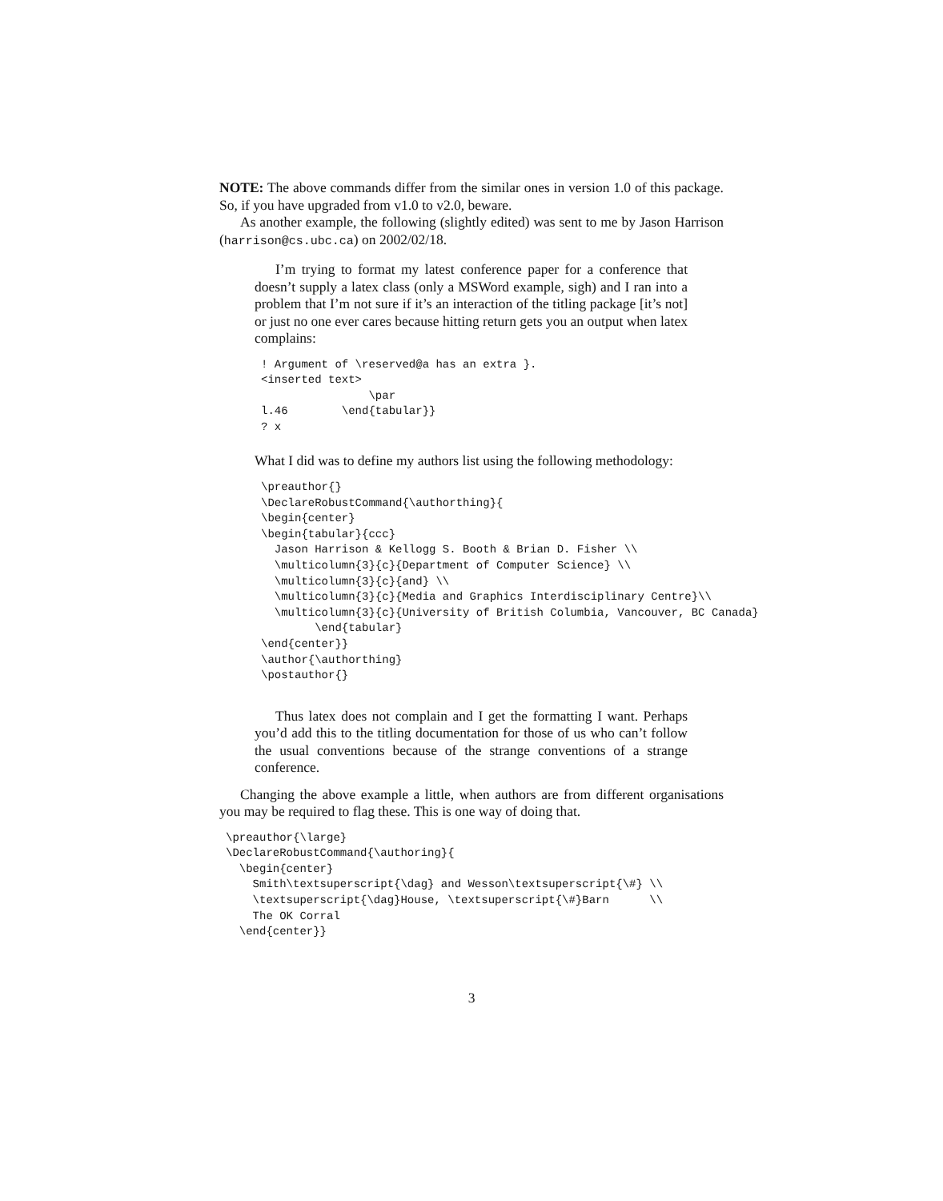NOTE: The above commands differ from the similar ones in version 1.0 of this package. So, if you have upgraded from v1.0 to v2.0, beware.
As another example, the following (slightly edited) was sent to me by Jason Harrison (harrison@cs.ubc.ca) on 2002/02/18.
I’m trying to format my latest conference paper for a conference that doesn’t supply a latex class (only a MSWord example, sigh) and I ran into a problem that I’m not sure if it’s an interaction of the titling package [it’s not] or just no one ever cares because hitting return gets you an output when latex complains:
! Argument of \reserved@a has an extra }.
<inserted text>
                \par
l.46        \end{tabular}}
? x
What I did was to define my authors list using the following methodology:
\preauthor{}
\DeclareRobustCommand{\authorthing}{
\begin{center}
\begin{tabular}{ccc}
  Jason Harrison & Kellogg S. Booth & Brian D. Fisher \\
  \multicolumn{3}{c}{Department of Computer Science} \\
  \multicolumn{3}{c}{and} \\
  \multicolumn{3}{c}{Media and Graphics Interdisciplinary Centre}\\
  \multicolumn{3}{c}{University of British Columbia, Vancouver, BC Canada}
        \end{tabular}
\end{center}}
\author{\authorthing}
\postauthor{}
Thus latex does not complain and I get the formatting I want. Perhaps you’d add this to the titling documentation for those of us who can’t follow the usual conventions because of the strange conventions of a strange conference.
Changing the above example a little, when authors are from different organisations you may be required to flag these. This is one way of doing that.
\preauthor{\large}
\DeclareRobustCommand{\authoring}{
  \begin{center}
    Smith\textsuperscript{\dag} and Wesson\textsuperscript{\#} \\
    \textsuperscript{\dag}House, \textsuperscript{\#}Barn      \\
    The OK Corral
  \end{center}}
3